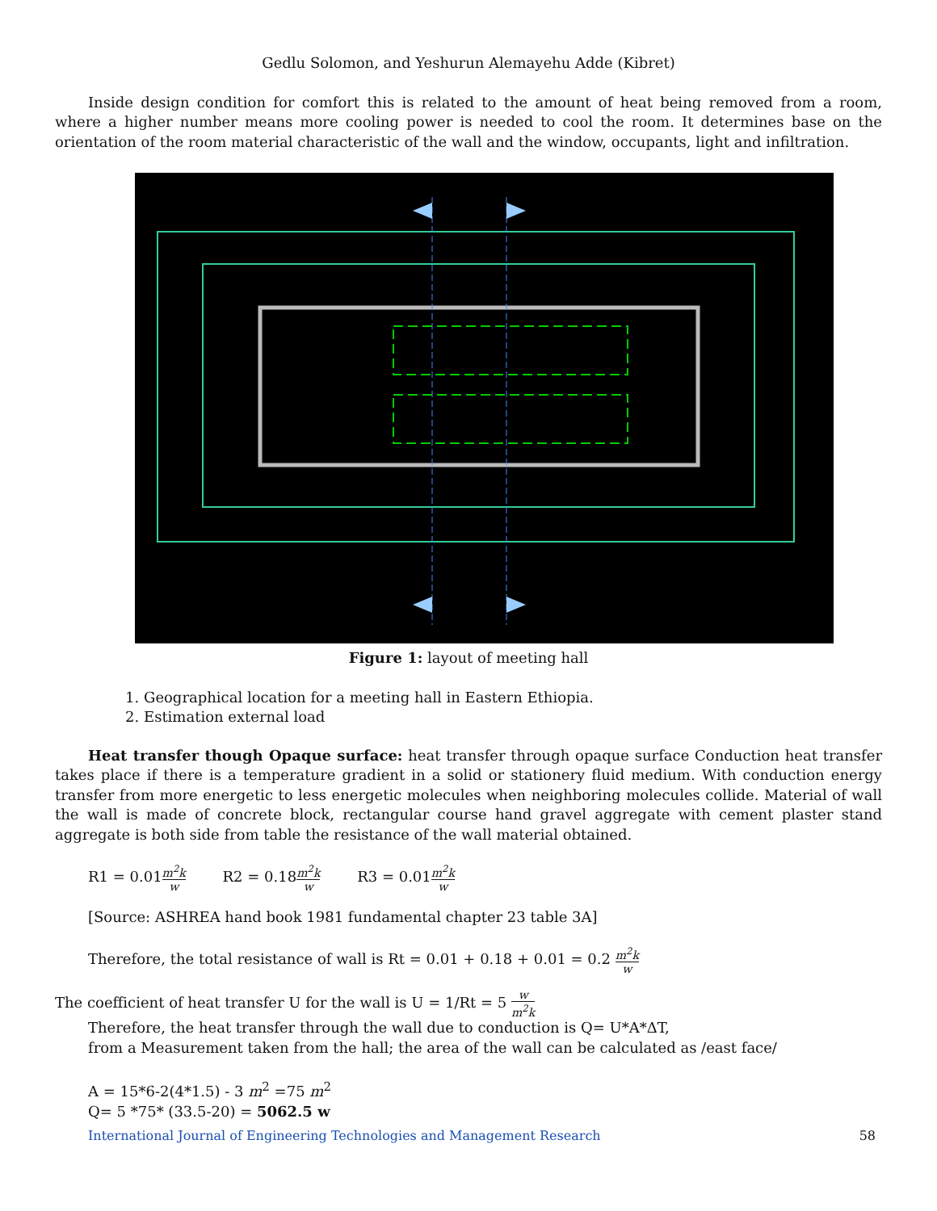Gedlu Solomon, and Yeshurun Alemayehu Adde (Kibret)
Inside design condition for comfort this is related to the amount of heat being removed from a room, where a higher number means more cooling power is needed to cool the room. It determines base on the orientation of the room material characteristic of the wall and the window, occupants, light and infiltration.
Figure 1: layout of meeting hall
1. Geographical location for a meeting hall in Eastern Ethiopia.
2. Estimation external load
Heat transfer though Opaque surface: heat transfer through opaque surface Conduction heat transfer takes place if there is a temperature gradient in a solid or stationery fluid medium. With conduction energy transfer from more energetic to less energetic molecules when neighboring molecules collide. Material of wall the wall is made of concrete block, rectangular course hand gravel aggregate with cement plaster stand aggregate is both side from table the resistance of the wall material obtained.
R1 = 0.01m<sup>2</sup>k w R2 = 0.18m<sup>2</sup>k w R3 = 0.01m<sup>2</sup>k w
[Source: ASHREA hand book 1981 fundamental chapter 23 table 3A]
Therefore, the total resistance of wall is Rt = 0.01 + 0.18 + 0.01 = 0.2 m<sup>2</sup>k w
The coefficient of heat transfer U for the wall is U = 1/Rt = 5 w m<sup>2</sup>k
Therefore, the heat transfer through the wall due to conduction is Q= U*A*ΔT,
from a Measurement taken from the hall; the area of the wall can be calculated as /east face/
A = 15*6-2(4*1.5) - 3 m<sup>2</sup> =75 m<sup>2</sup>
Q= 5 *75* (33.5-20) = 5062.5 w
International Journal of Engineering Technologies and Management Research 58